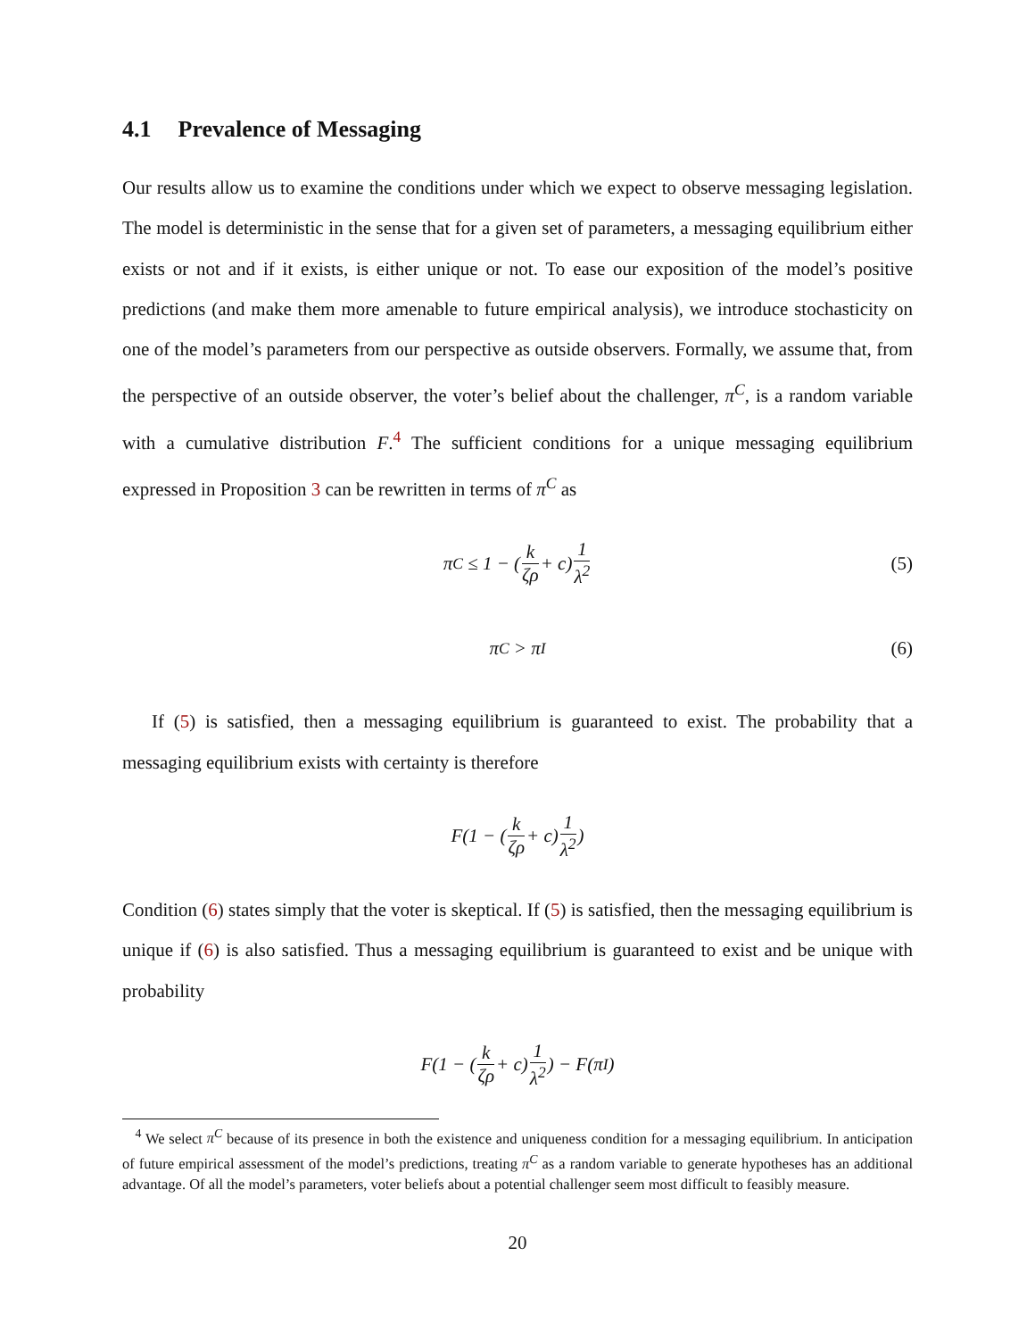4.1 Prevalence of Messaging
Our results allow us to examine the conditions under which we expect to observe messaging legislation. The model is deterministic in the sense that for a given set of parameters, a messaging equilibrium either exists or not and if it exists, is either unique or not. To ease our exposition of the model’s positive predictions (and make them more amenable to future empirical analysis), we introduce stochasticity on one of the model’s parameters from our perspective as outside observers. Formally, we assume that, from the perspective of an outside observer, the voter’s belief about the challenger, π<sup>C</sup>, is a random variable with a cumulative distribution F.<sup>4</sup> The sufficient conditions for a unique messaging equilibrium expressed in Proposition 3 can be rewritten in terms of π<sup>C</sup> as
π<sup>C</sup> ≤ 1 − (k ζρ + c) 1 λ<sup>2</sup> (5)
π<sup>C</sup> > π<sup>I</sup> (6)
If (5) is satisfied, then a messaging equilibrium is guaranteed to exist. The probability that a messaging equilibrium exists with certainty is therefore
F(1 − (k ζρ + c) 1 λ<sup>2</sup>)
Condition (6) states simply that the voter is skeptical. If (5) is satisfied, then the messaging equilibrium is unique if (6) is also satisfied. Thus a messaging equilibrium is guaranteed to exist and be unique with probability
F(1 − (k ζρ + c) 1 λ<sup>2</sup>) − F(π<sup>I</sup>)
<sup>4</sup> We select π<sup>C</sup> because of its presence in both the existence and uniqueness condition for a messaging equilibrium. In anticipation of future empirical assessment of the model’s predictions, treating π<sup>C</sup> as a random variable to generate hypotheses has an additional advantage. Of all the model’s parameters, voter beliefs about a potential challenger seem most difficult to feasibly measure.
20